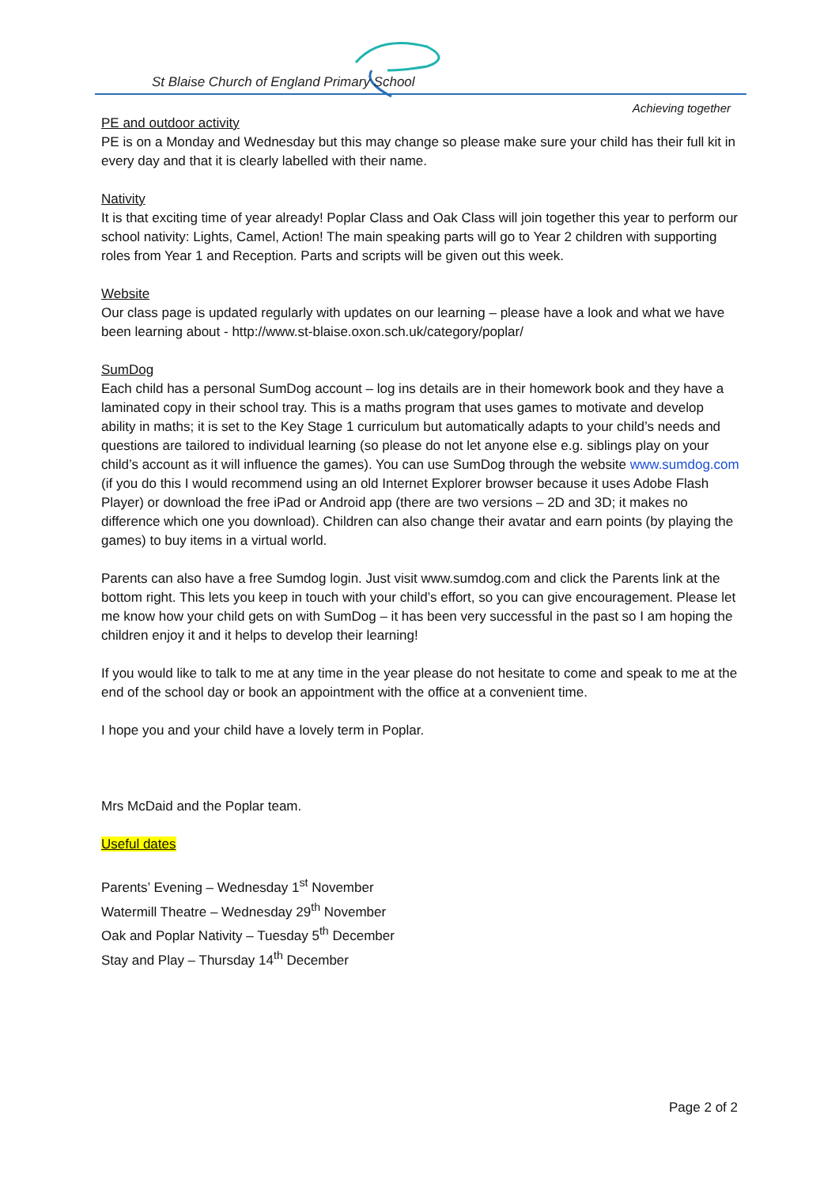St Blaise Church of England Primary School
Achieving together
PE and outdoor activity
PE is on a Monday and Wednesday but this may change so please make sure your child has their full kit in every day and that it is clearly labelled with their name.
Nativity
It is that exciting time of year already! Poplar Class and Oak Class will join together this year to perform our school nativity: Lights, Camel, Action! The main speaking parts will go to Year 2 children with supporting roles from Year 1 and Reception. Parts and scripts will be given out this week.
Website
Our class page is updated regularly with updates on our learning – please have a look and what we have been learning about - http://www.st-blaise.oxon.sch.uk/category/poplar/
SumDog
Each child has a personal SumDog account – log ins details are in their homework book and they have a laminated copy in their school tray. This is a maths program that uses games to motivate and develop ability in maths; it is set to the Key Stage 1 curriculum but automatically adapts to your child’s needs and questions are tailored to individual learning (so please do not let anyone else e.g. siblings play on your child’s account as it will influence the games). You can use SumDog through the website www.sumdog.com (if you do this I would recommend using an old Internet Explorer browser because it uses Adobe Flash Player) or download the free iPad or Android app (there are two versions – 2D and 3D; it makes no difference which one you download). Children can also change their avatar and earn points (by playing the games) to buy items in a virtual world.
Parents can also have a free Sumdog login. Just visit www.sumdog.com and click the Parents link at the bottom right. This lets you keep in touch with your child’s effort, so you can give encouragement. Please let me know how your child gets on with SumDog – it has been very successful in the past so I am hoping the children enjoy it and it helps to develop their learning!
If you would like to talk to me at any time in the year please do not hesitate to come and speak to me at the end of the school day or book an appointment with the office at a convenient time.
I hope you and your child have a lovely term in Poplar.
Mrs McDaid and the Poplar team.
Useful dates
Parents’ Evening – Wednesday 1<sup>st</sup> November
Watermill Theatre – Wednesday 29<sup>th</sup> November
Oak and Poplar Nativity – Tuesday 5<sup>th</sup> December
Stay and Play – Thursday 14<sup>th</sup> December
Page 2 of 2